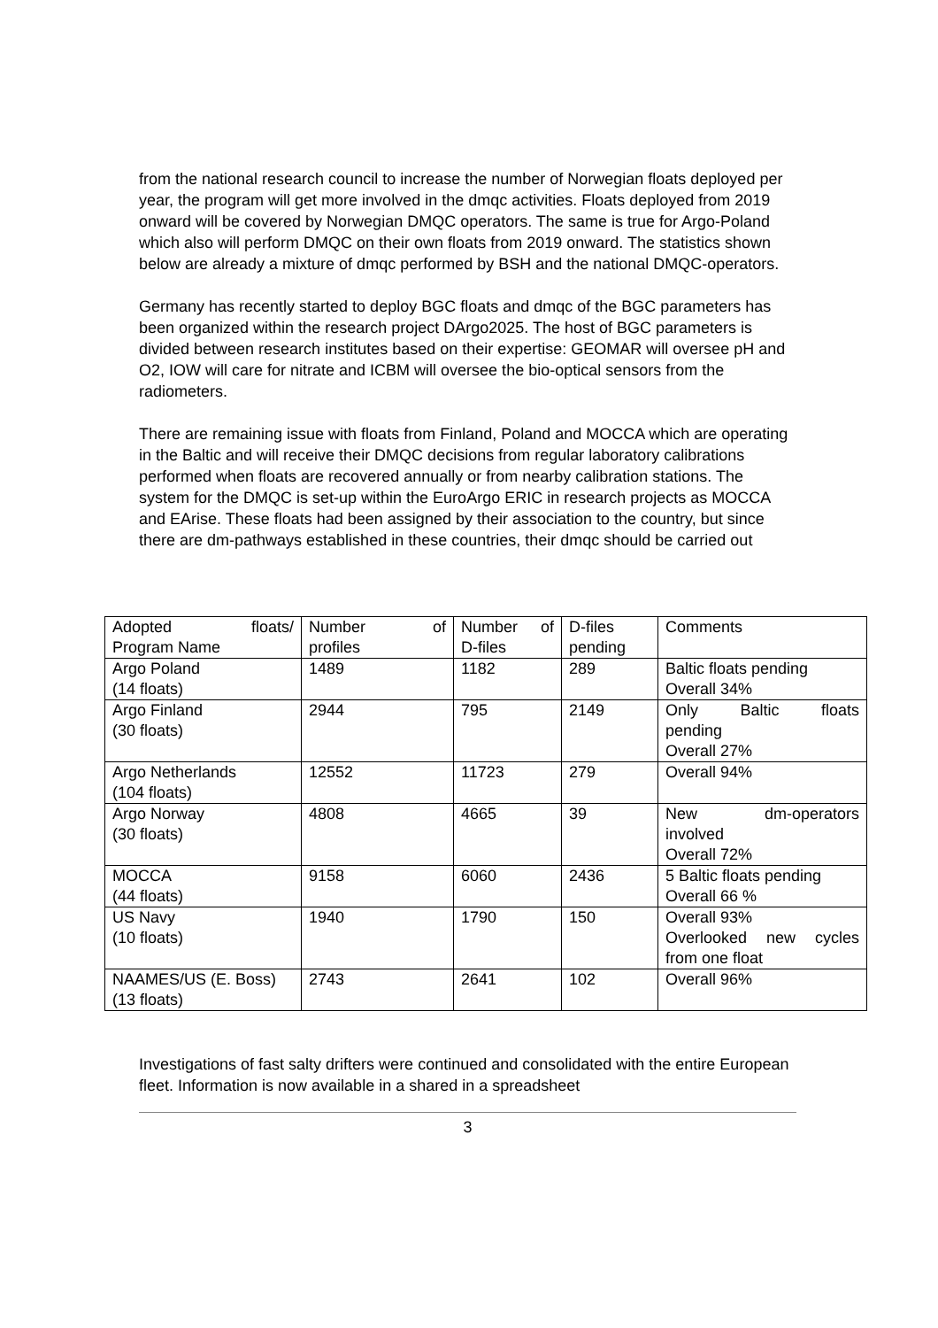from the national research council to increase the number of Norwegian floats deployed per year, the program will get more involved in the dmqc activities. Floats deployed from 2019 onward will be covered by Norwegian DMQC operators. The same is true for Argo-Poland which also will perform DMQC on their own floats from 2019 onward. The statistics shown below are already a mixture of dmqc performed by BSH and the national DMQC-operators.
Germany has recently started to deploy BGC floats and dmqc of the BGC parameters has been organized within the research project DArgo2025. The host of BGC parameters is divided between research institutes based on their expertise: GEOMAR will oversee pH and O2, IOW will care for nitrate and ICBM will oversee the bio-optical sensors from the radiometers.
There are remaining issue with floats from Finland, Poland and MOCCA which are operating in the Baltic and will receive their DMQC decisions from regular laboratory calibrations performed when floats are recovered annually or from nearby calibration stations. The system for the DMQC is set-up within the EuroArgo ERIC in research projects as MOCCA and EArise. These floats had been assigned by their association to the country, but since there are dm-pathways established in these countries, their dmqc should be carried out
| Adopted floats/ Program Name | Number of profiles | Number of D-files | D-files pending | Comments |
| Argo Poland (14 floats) | 1489 | 1182 | 289 | Baltic floats pending Overall 34% |
| Argo Finland (30 floats) | 2944 | 795 | 2149 | Only Baltic floats pending Overall 27% |
| Argo Netherlands (104 floats) | 12552 | 11723 | 279 | Overall 94% |
| Argo Norway (30 floats) | 4808 | 4665 | 39 | New dm-operators involved Overall 72% |
| MOCCA (44 floats) | 9158 | 6060 | 2436 | 5 Baltic floats pending Overall 66 % |
| US Navy (10 floats) | 1940 | 1790 | 150 | Overall 93% Overlooked new cycles from one float |
| NAAMES/US (E. Boss) (13 floats) | 2743 | 2641 | 102 | Overall 96% |
Investigations of fast salty drifters were continued and consolidated with the entire European fleet. Information is now available in a shared in a spreadsheet
3